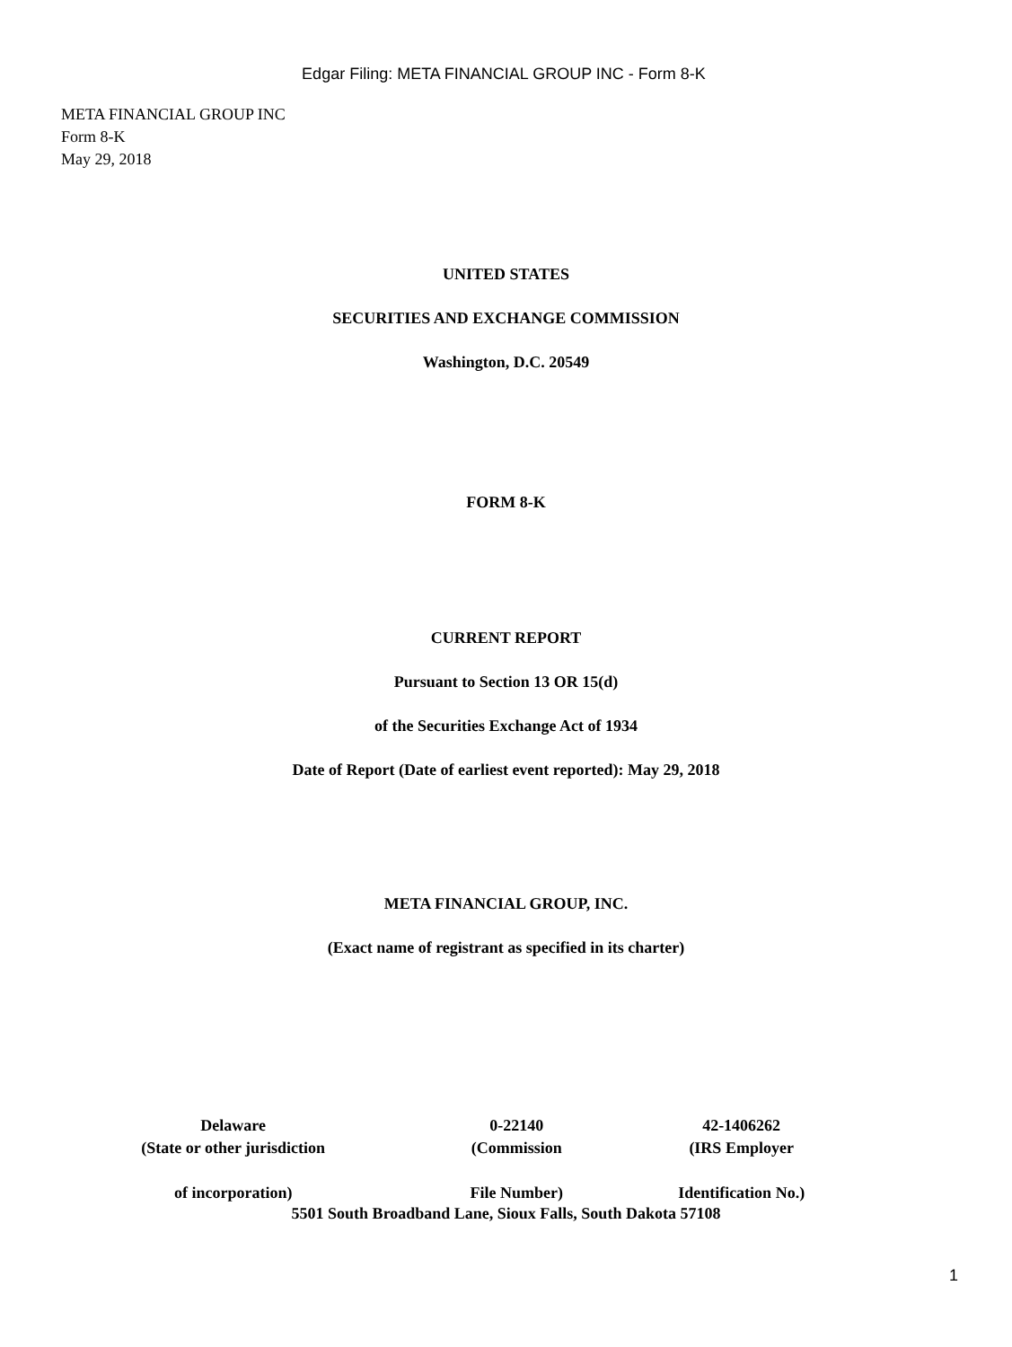Edgar Filing: META FINANCIAL GROUP INC - Form 8-K
META FINANCIAL GROUP INC
Form 8-K
May 29, 2018
UNITED STATES
SECURITIES AND EXCHANGE COMMISSION
Washington, D.C. 20549
FORM 8-K
CURRENT REPORT
Pursuant to Section 13 OR 15(d)
of the Securities Exchange Act of 1934
Date of Report (Date of earliest event reported): May 29, 2018
META FINANCIAL GROUP, INC.
(Exact name of registrant as specified in its charter)
| Delaware | 0-22140 | 42-1406262 |
| (State or other jurisdiction | (Commission | (IRS Employer |
| of incorporation) | File Number) | Identification No.) |
5501 South Broadband Lane, Sioux Falls, South Dakota 57108
1